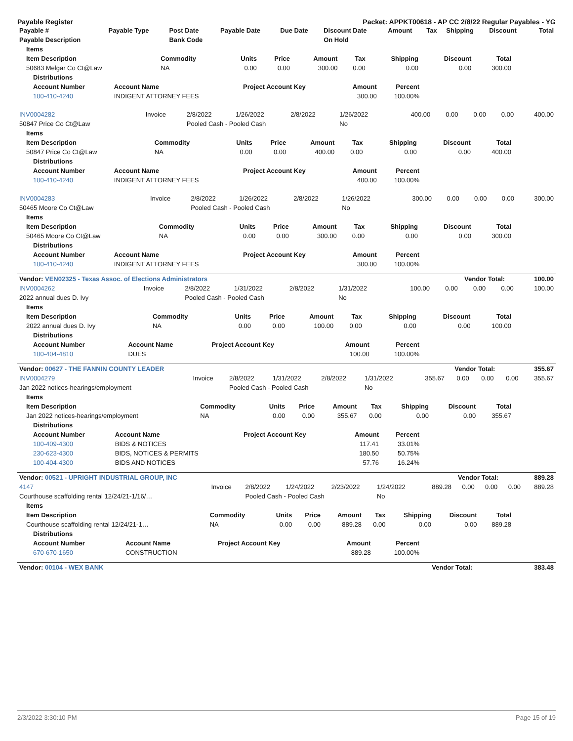Payable Register Packet: APPKT00618 - AP CC 2/8/22 Regular Payables - YG
| Payable # | Payable Type | Post Date | Payable Date | Due Date | Discount Date | Amount | Tax | Shipping | Discount | Total |
| --- | --- | --- | --- | --- | --- | --- | --- | --- | --- | --- |
| Payable Description | | Bank Code | | | On Hold | | | | | |
| Items | | | | | | | | |
| --- | --- | --- | --- | --- | --- | --- | --- | --- |
| Item Description | Commodity | Units | Price | Amount | Tax | Shipping | Discount | Total |
| 50683 Melgar Co Ct@Law | NA | 0.00 | 0.00 | 300.00 | 0.00 | 0.00 | 0.00 | 300.00 |
| Distributions | | | | |
| --- | --- | --- | --- | --- |
| Account Number | Account Name | Project Account Key | Amount | Percent |
| 100-410-4240 | INDIGENT ATTORNEY FEES | | 300.00 | 100.00% |
| INV0004282 | Invoice | 2/8/2022 | 1/26/2022 | 2/8/2022 | 1/26/2022 | 400.00 | 0.00 | 0.00 | 0.00 | 400.00 |
| 50847 Price Co Ct@Law | | Pooled Cash - Pooled Cash | | | No | | | | | |
| Items | | | | | | | | |
| --- | --- | --- | --- | --- | --- | --- | --- | --- |
| Item Description | Commodity | Units | Price | Amount | Tax | Shipping | Discount | Total |
| 50847 Price Co Ct@Law | NA | 0.00 | 0.00 | 400.00 | 0.00 | 0.00 | 0.00 | 400.00 |
| Distributions | | | | |
| --- | --- | --- | --- | --- |
| Account Number | Account Name | Project Account Key | Amount | Percent |
| 100-410-4240 | INDIGENT ATTORNEY FEES | | 400.00 | 100.00% |
| INV0004283 | Invoice | 2/8/2022 | 1/26/2022 | 2/8/2022 | 1/26/2022 | 300.00 | 0.00 | 0.00 | 0.00 | 300.00 |
| 50465 Moore Co Ct@Law | | Pooled Cash - Pooled Cash | | | No | | | | | |
| Items | | | | | | | | |
| --- | --- | --- | --- | --- | --- | --- | --- | --- |
| Item Description | Commodity | Units | Price | Amount | Tax | Shipping | Discount | Total |
| 50465 Moore Co Ct@Law | NA | 0.00 | 0.00 | 300.00 | 0.00 | 0.00 | 0.00 | 300.00 |
| Distributions | | | | |
| --- | --- | --- | --- | --- |
| Account Number | Account Name | Project Account Key | Amount | Percent |
| 100-410-4240 | INDIGENT ATTORNEY FEES | | 300.00 | 100.00% |
| Vendor: VEN02325 - Texas Assoc. of Elections Administrators | Vendor Total: | 100.00 |
| --- | --- | --- |
| INV0004262 | Invoice | 2/8/2022 | 1/31/2022 | 2/8/2022 | 1/31/2022 | 100.00 | 0.00 | 0.00 | 0.00 | 100.00 |
| 2022 annual dues D. Ivy | | Pooled Cash - Pooled Cash | | | No | | | | | |
| Items | | | | | | | | |
| --- | --- | --- | --- | --- | --- | --- | --- | --- |
| Item Description | Commodity | Units | Price | Amount | Tax | Shipping | Discount | Total |
| 2022 annual dues D. Ivy | NA | 0.00 | 0.00 | 100.00 | 0.00 | 0.00 | 0.00 | 100.00 |
| Distributions | | | | |
| --- | --- | --- | --- | --- |
| Account Number | Account Name | Project Account Key | Amount | Percent |
| 100-404-4810 | DUES | | 100.00 | 100.00% |
| Vendor: 00627 - THE FANNIN COUNTY LEADER | Vendor Total: | 355.67 |
| --- | --- | --- |
| INV0004279 | Invoice | 2/8/2022 | 1/31/2022 | 2/8/2022 | 1/31/2022 | 355.67 | 0.00 | 0.00 | 0.00 | 355.67 |
| Jan 2022 notices-hearings/employment | | Pooled Cash - Pooled Cash | | | No | | | | | |
| Items | | | | | | | | |
| --- | --- | --- | --- | --- | --- | --- | --- | --- |
| Item Description | Commodity | Units | Price | Amount | Tax | Shipping | Discount | Total |
| Jan 2022 notices-hearings/employment | NA | 0.00 | 0.00 | 355.67 | 0.00 | 0.00 | 0.00 | 355.67 |
| Distributions | | | | |
| --- | --- | --- | --- | --- |
| Account Number | Account Name | Project Account Key | Amount | Percent |
| 100-409-4300 | BIDS & NOTICES | | 117.41 | 33.01% |
| 230-623-4300 | BIDS, NOTICES & PERMITS | | 180.50 | 50.75% |
| 100-404-4300 | BIDS AND NOTICES | | 57.76 | 16.24% |
| Vendor: 00521 - UPRIGHT INDUSTRIAL GROUP, INC | Vendor Total: | 889.28 |
| --- | --- | --- |
| 4147 | Invoice | 2/8/2022 | 1/24/2022 | 2/23/2022 | 1/24/2022 | 889.28 | 0.00 | 0.00 | 0.00 | 889.28 |
| Courthouse scaffolding rental 12/24/21-1/16/… | | Pooled Cash - Pooled Cash | | | No | | | | | |
| Items | | | | | | | | |
| --- | --- | --- | --- | --- | --- | --- | --- | --- |
| Item Description | Commodity | Units | Price | Amount | Tax | Shipping | Discount | Total |
| Courthouse scaffolding rental 12/24/21-1… | NA | 0.00 | 0.00 | 889.28 | 0.00 | 0.00 | 0.00 | 889.28 |
| Distributions | | | | |
| --- | --- | --- | --- | --- |
| Account Number | Account Name | Project Account Key | Amount | Percent |
| 670-670-1650 | CONSTRUCTION | | 889.28 | 100.00% |
| Vendor: 00104 - WEX BANK | Vendor Total: | 383.48 |
| --- | --- | --- |
2/3/2022 3:30:10 PM Page 15 of 19